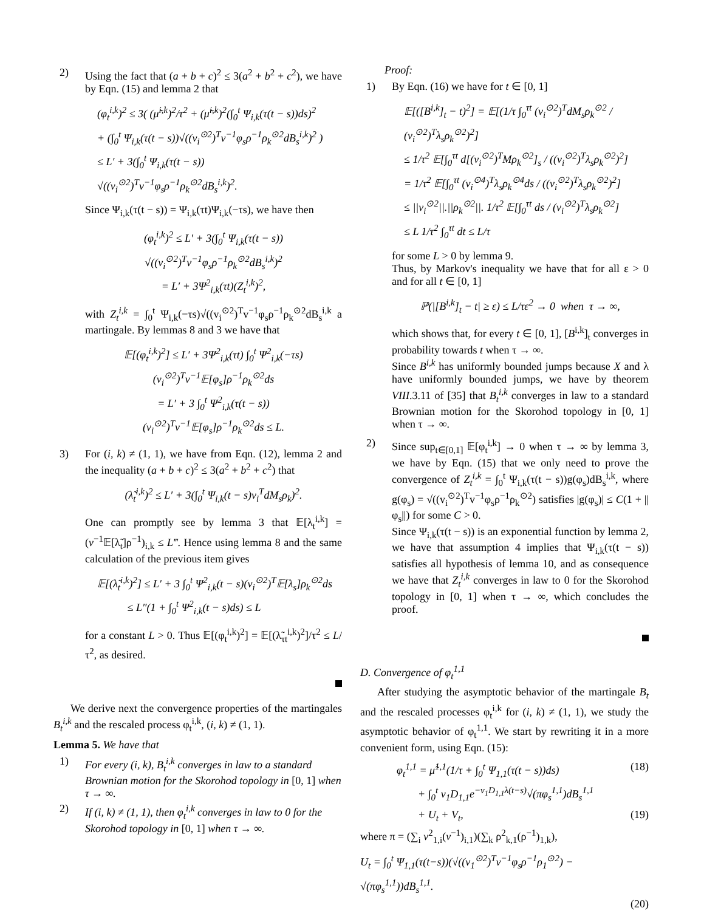2) Using the fact that (a + b + c)<sup>2</sup> ≤ 3(a<sup>2</sup> + b<sup>2</sup> + c<sup>2</sup>), we have by Eqn. (15) and lemma 2 that
(φ<sub>t</sub><sup>i,k</sup>)<sup>2</sup> ≤ 3( (μ̃<sup>i,k</sup>)<sup>2</sup>/τ<sup>2</sup> + (μ̃<sup>i,k</sup>)<sup>2</sup>(∫<sub>0</sub><sup>t</sup> Ψ<sub>i,k</sub>(τ(t − s))ds)<sup>2</sup>
+ (∫<sub>0</sub><sup>t</sup> Ψ<sub>i,k</sub>(τ(t − s))√((v<sub>i</sub><sup>⊙2</sup>)<sup>T</sup>v<sup>−1</sup>φ<sub>s</sub>ρ<sup>−1</sup>ρ<sub>k</sub><sup>⊙2</sup>dB<sub>s</sub><sup>i,k</sup>)<sup>2</sup> )
≤ L′ + 3(∫<sub>0</sub><sup>t</sup> Ψ<sub>i,k</sub>(τ(t − s))
√((v<sub>i</sub><sup>⊙2</sup>)<sup>T</sup>v<sup>−1</sup>φ<sub>s</sub>ρ<sup>−1</sup>ρ<sub>k</sub><sup>⊙2</sup>dB<sub>s</sub><sup>i,k</sup>)<sup>2</sup>.
Since Ψ<sub>i,k</sub>(τ(t − s)) = Ψ<sub>i,k</sub>(τt)Ψ<sub>i,k</sub>(−τs), we have then
(φ<sub>t</sub><sup>i,k</sup>)<sup>2</sup> ≤ L′ + 3(∫<sub>0</sub><sup>t</sup> Ψ<sub>i,k</sub>(τ(t − s))
√((v<sub>i</sub><sup>⊙2</sup>)<sup>T</sup>v<sup>−1</sup>φ<sub>s</sub>ρ<sup>−1</sup>ρ<sub>k</sub><sup>⊙2</sup>dB<sub>s</sub><sup>i,k</sup>)<sup>2</sup>
= L′ + 3Ψ<sup>2</sup><sub>i,k</sub>(τt)(Z<sub>t</sub><sup>i,k</sup>)<sup>2</sup>,
with Z<sub>t</sub><sup>i,k</sup> = ∫<sub>0</sub><sup>t</sup> Ψ<sub>i,k</sub>(−τs)√((v<sub>i</sub><sup>⊙2</sup>)<sup>T</sup>v<sup>−1</sup>φ<sub>s</sub>ρ<sup>−1</sup>ρ<sub>k</sub><sup>⊙2</sup>dB<sub>s</sub><sup>i,k</sup> a martingale. By lemmas 8 and 3 we have that
𝔼[(φ<sub>t</sub><sup>i,k</sup>)<sup>2</sup>] ≤ L′ + 3Ψ<sup>2</sup><sub>i,k</sub>(τt) ∫<sub>0</sub><sup>t</sup> Ψ<sup>2</sup><sub>i,k</sub>(−τs)
(v<sub>i</sub><sup>⊙2</sup>)<sup>T</sup>v<sup>−1</sup>𝔼[φ<sub>s</sub>]ρ<sup>−1</sup>ρ<sub>k</sub><sup>⊙2</sup>ds
= L′ + 3 ∫<sub>0</sub><sup>t</sup> Ψ<sup>2</sup><sub>i,k</sub>(τ(t − s))
(v<sub>i</sub><sup>⊙2</sup>)<sup>T</sup>v<sup>−1</sup>𝔼[φ<sub>s</sub>]ρ<sup>−1</sup>ρ<sub>k</sub><sup>⊙2</sup>ds ≤ L.
3) For (i, k) ≠ (1, 1), we have from Eqn. (12), lemma 2 and the inequality (a + b + c)<sup>2</sup> ≤ 3(a<sup>2</sup> + b<sup>2</sup> + c<sup>2</sup>) that
(λ̃<sub>t</sub><sup>i,k</sup>)<sup>2</sup> ≤ L′ + 3(∫<sub>0</sub><sup>t</sup> Ψ<sub>i,k</sub>(t − s)v<sub>i</sub><sup>T</sup>dM<sub>s</sub>ρ<sub>k</sub>)<sup>2</sup>.
One can promptly see by lemma 3 that 𝔼[λ<sub>t</sub><sup>i,k</sup>] = (v<sup>−1</sup>𝔼[λ̃<sub>t</sub>]ρ<sup>−1</sup>)<sub>i,k</sub> ≤ L‴. Hence using lemma 8 and the same calculation of the previous item gives
𝔼[(λ̃<sub>t</sub><sup>i,k</sup>)<sup>2</sup>] ≤ L′ + 3 ∫<sub>0</sub><sup>t</sup> Ψ<sup>2</sup><sub>i,k</sub>(t − s)(v<sub>i</sub><sup>⊙2</sup>)<sup>T</sup>𝔼[λ<sub>s</sub>]ρ<sub>k</sub><sup>⊙2</sup>ds
≤ L″(1 + ∫<sub>0</sub><sup>t</sup> Ψ<sup>2</sup><sub>i,k</sub>(t − s)ds) ≤ L
for a constant L > 0. Thus 𝔼[(φ<sub>t</sub><sup>i,k</sup>)<sup>2</sup>] = 𝔼[(λ̃<sub>τt</sub><sup>i,k</sup>)<sup>2</sup>]/τ<sup>2</sup> ≤ L/τ<sup>2</sup>, as desired.
We derive next the convergence properties of the martingales B<sub>t</sub><sup>i,k</sup> and the rescaled process φ<sub>t</sub><sup>i,k</sup>, (i, k) ≠ (1, 1).
Lemma 5. We have that
1) For every (i, k), B<sub>t</sub><sup>i,k</sup> converges in law to a standard Brownian motion for the Skorohod topology in [0, 1] when τ → ∞.
2) If (i, k) ≠ (1, 1), then φ<sub>t</sub><sup>i,k</sup> converges in law to 0 for the Skorohod topology in [0, 1] when τ → ∞.
Proof:
1) By Eqn. (16) we have for t ∈ [0, 1]
𝔼[([B<sup>i,k</sup>]<sub>t</sub> − t)<sup>2</sup>] = 𝔼[(1/τ ∫<sub>0</sub><sup>τt</sup> (v<sub>i</sub><sup>⊙2</sup>)<sup>T</sup>dM<sub>s</sub>ρ<sub>k</sub><sup>⊙2</sup> / (v<sub>i</sub><sup>⊙2</sup>)<sup>T</sup>λ<sub>s</sub>ρ<sub>k</sub><sup>⊙2</sup>)<sup>2</sup>]
≤ 1/τ<sup>2</sup> 𝔼[∫<sub>0</sub><sup>τt</sup> d[(v<sub>i</sub><sup>⊙2</sup>)<sup>T</sup>Mρ<sub>k</sub><sup>⊙2</sup>]<sub>s</sub> / ((v<sub>i</sub><sup>⊙2</sup>)<sup>T</sup>λ<sub>s</sub>ρ<sub>k</sub><sup>⊙2</sup>)<sup>2</sup>]
= 1/τ<sup>2</sup> 𝔼[∫<sub>0</sub><sup>τt</sup> (v<sub>i</sub><sup>⊙4</sup>)<sup>T</sup>λ<sub>s</sub>ρ<sub>k</sub><sup>⊙4</sup>ds / ((v<sub>i</sub><sup>⊙2</sup>)<sup>T</sup>λ<sub>s</sub>ρ<sub>k</sub><sup>⊙2</sup>)<sup>2</sup>]
≤ ||v<sub>i</sub><sup>⊙2</sup>||.||ρ<sub>k</sub><sup>⊙2</sup>||. 1/τ<sup>2</sup> 𝔼[∫<sub>0</sub><sup>τt</sup> ds / (v<sub>i</sub><sup>⊙2</sup>)<sup>T</sup>λ<sub>s</sub>ρ<sub>k</sub><sup>⊙2</sup>]
≤ L 1/τ<sup>2</sup> ∫<sub>0</sub><sup>τt</sup> dt ≤ L/τ
for some L > 0 by lemma 9.
Thus, by Markov's inequality we have that for all ε > 0 and for all t ∈ [0, 1]
ℙ(|[B<sup>i,k</sup>]<sub>t</sub> − t| ≥ ε) ≤ L/τε<sup>2</sup> → 0 when τ → ∞,
which shows that, for every t ∈ [0, 1], [B<sup>i,k</sup>]<sub>t</sub> converges in probability towards t when τ → ∞.
Since B<sup>i,k</sup> has uniformly bounded jumps because X and λ have uniformly bounded jumps, we have by theorem VIII.3.11 of [35] that B<sub>t</sub><sup>i,k</sup> converges in law to a standard Brownian motion for the Skorohod topology in [0, 1] when τ → ∞.
2) Since sup<sub>t∈[0,1]</sub> 𝔼[φ<sub>t</sub><sup>i,k</sup>] → 0 when τ → ∞ by lemma 3, we have by Eqn. (15) that we only need to prove the convergence of Z<sub>t</sub><sup>i,k</sup> = ∫<sub>0</sub><sup>t</sup> Ψ<sub>i,k</sub>(τ(t − s))g(φ<sub>s</sub>)dB<sub>s</sub><sup>i,k</sup>, where g(φ<sub>s</sub>) = √((v<sub>i</sub><sup>⊙2</sup>)<sup>T</sup>v<sup>−1</sup>φ<sub>s</sub>ρ<sup>−1</sup>ρ<sub>k</sub><sup>⊙2</sup>) satisfies |g(φ<sub>s</sub>)| ≤ C(1 + ||φ<sub>s</sub>||) for some C > 0.
Since Ψ<sub>i,k</sub>(τ(t − s)) is an exponential function by lemma 2, we have that assumption 4 implies that Ψ<sub>i,k</sub>(τ(t − s)) satisfies all hypothesis of lemma 10, and as consequence we have that Z<sub>t</sub><sup>i,k</sup> converges in law to 0 for the Skorohod topology in [0, 1] when τ → ∞, which concludes the proof.
D. Convergence of φ<sub>t</sub><sup>1,1</sup>
After studying the asymptotic behavior of the martingale B<sub>t</sub> and the rescaled processes φ<sub>t</sub><sup>i,k</sup> for (i, k) ≠ (1, 1), we study the asymptotic behavior of φ<sub>t</sub><sup>1,1</sup>. We start by rewriting it in a more convenient form, using Eqn. (15):
φ<sub>t</sub><sup>1,1</sup> = μ̃<sup>1,1</sup>(1/τ + ∫<sub>0</sub><sup>t</sup> Ψ<sub>1,1</sub>(τ(t − s))ds) (18)
+ ∫<sub>0</sub><sup>t</sup> ν<sub>1</sub>D<sub>1,1</sub>e<sup>−ν<sub>1</sub>D<sub>1,1</sub>λ(t−s)</sup>√(πφ<sub>s</sub><sup>1,1</sup>)dB<sub>s</sub><sup>1,1</sup>
+ U<sub>t</sub> + V<sub>t</sub>, (19)
where π = (∑<sub>i</sub> v<sup>2</sup><sub>1,i</sub>(v<sup>−1</sup>)<sub>i,1</sub>)(∑<sub>k</sub> ρ<sup>2</sup><sub>k,1</sub>(ρ<sup>−1</sup>)<sub>1,k</sub>),
U<sub>t</sub> = ∫<sub>0</sub><sup>t</sup> Ψ<sub>1,1</sub>(τ(t−s))(√((v<sub>1</sub><sup>⊙2</sup>)<sup>T</sup>v<sup>−1</sup>φ<sub>s</sub>ρ<sup>−1</sup>ρ<sub>1</sub><sup>⊙2</sup>) − √(πφ<sub>s</sub><sup>1,1</sup>))dB<sub>s</sub><sup>1,1</sup>.
(20)